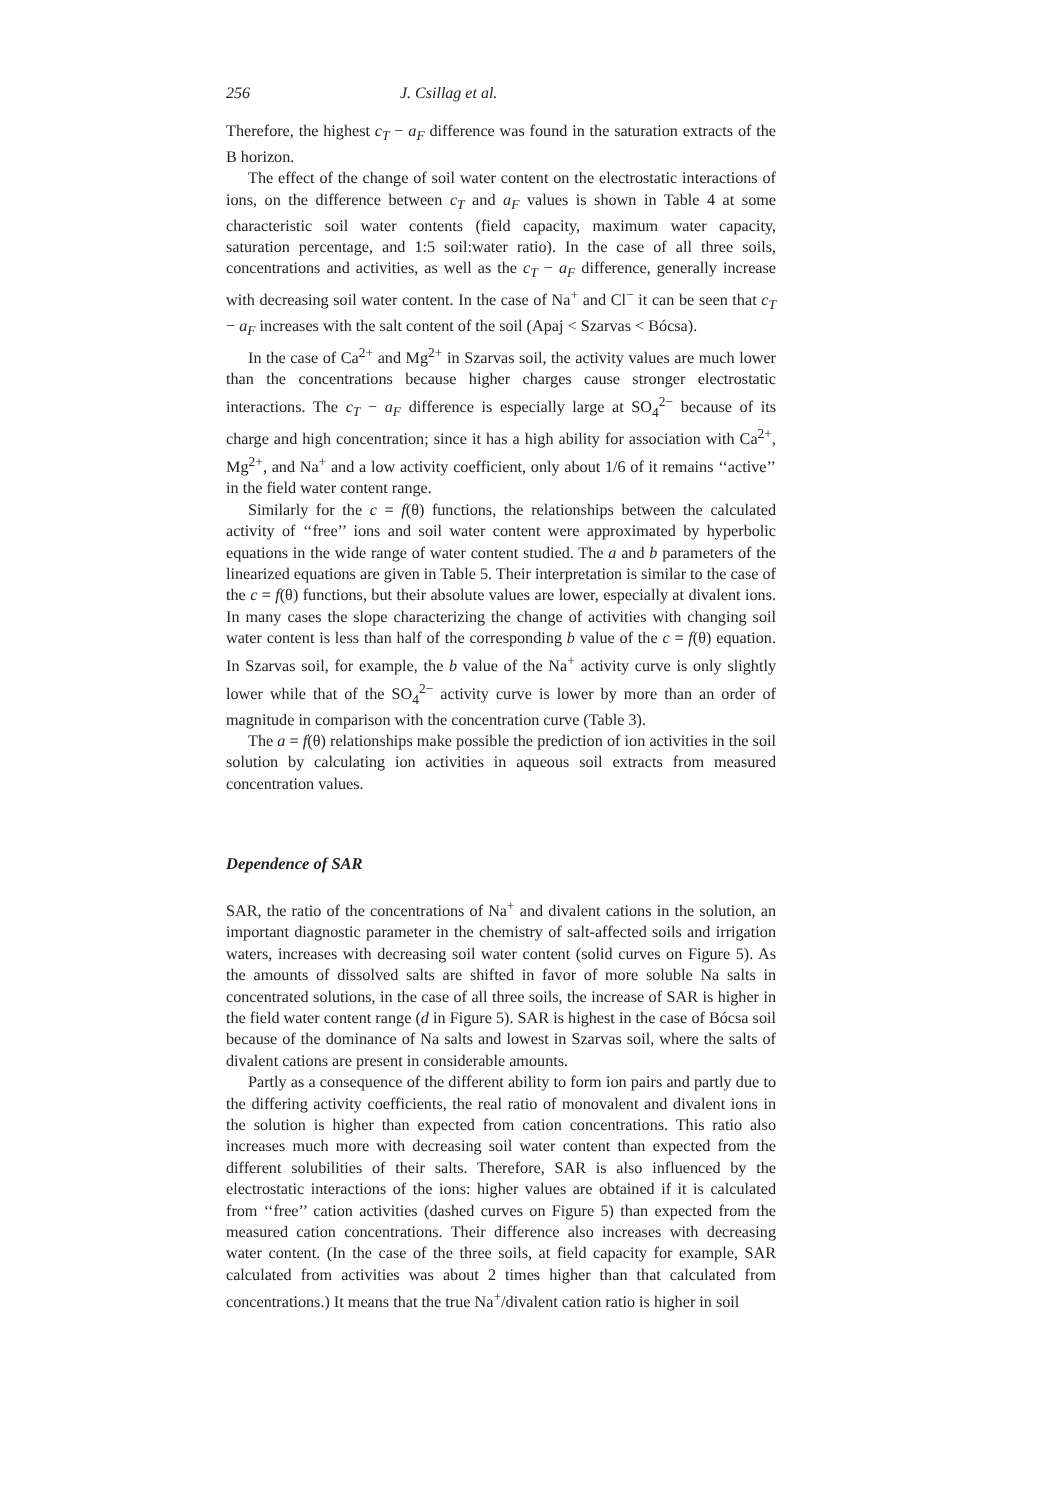256 J. Csillag et al.
Therefore, the highest c<sub>T</sub> − a<sub>F</sub> difference was found in the saturation extracts of the B horizon.
The effect of the change of soil water content on the electrostatic interactions of ions, on the difference between c<sub>T</sub> and a<sub>F</sub> values is shown in Table 4 at some characteristic soil water contents (field capacity, maximum water capacity, saturation percentage, and 1:5 soil:water ratio). In the case of all three soils, concentrations and activities, as well as the c<sub>T</sub> − a<sub>F</sub> difference, generally increase with decreasing soil water content. In the case of Na<sup>+</sup> and Cl<sup>−</sup> it can be seen that c<sub>T</sub> − a<sub>F</sub> increases with the salt content of the soil (Apaj < Szarvas < Bócsa).
In the case of Ca<sup>2+</sup> and Mg<sup>2+</sup> in Szarvas soil, the activity values are much lower than the concentrations because higher charges cause stronger electrostatic interactions. The c<sub>T</sub> − a<sub>F</sub> difference is especially large at SO<sub>4</sub><sup>2−</sup> because of its charge and high concentration; since it has a high ability for association with Ca<sup>2+</sup>, Mg<sup>2+</sup>, and Na<sup>+</sup> and a low activity coefficient, only about 1/6 of it remains ‘‘active’’ in the field water content range.
Similarly for the c = f(θ) functions, the relationships between the calculated activity of ‘‘free’’ ions and soil water content were approximated by hyperbolic equations in the wide range of water content studied. The a and b parameters of the linearized equations are given in Table 5. Their interpretation is similar to the case of the c = f(θ) functions, but their absolute values are lower, especially at divalent ions. In many cases the slope characterizing the change of activities with changing soil water content is less than half of the corresponding b value of the c = f(θ) equation. In Szarvas soil, for example, the b value of the Na<sup>+</sup> activity curve is only slightly lower while that of the SO<sub>4</sub><sup>2−</sup> activity curve is lower by more than an order of magnitude in comparison with the concentration curve (Table 3).
The a = f(θ) relationships make possible the prediction of ion activities in the soil solution by calculating ion activities in aqueous soil extracts from measured concentration values.
Dependence of SAR
SAR, the ratio of the concentrations of Na<sup>+</sup> and divalent cations in the solution, an important diagnostic parameter in the chemistry of salt-affected soils and irrigation waters, increases with decreasing soil water content (solid curves on Figure 5). As the amounts of dissolved salts are shifted in favor of more soluble Na salts in concentrated solutions, in the case of all three soils, the increase of SAR is higher in the field water content range (d in Figure 5). SAR is highest in the case of Bócsa soil because of the dominance of Na salts and lowest in Szarvas soil, where the salts of divalent cations are present in considerable amounts.
Partly as a consequence of the different ability to form ion pairs and partly due to the differing activity coefficients, the real ratio of monovalent and divalent ions in the solution is higher than expected from cation concentrations. This ratio also increases much more with decreasing soil water content than expected from the different solubilities of their salts. Therefore, SAR is also influenced by the electrostatic interactions of the ions: higher values are obtained if it is calculated from ‘‘free’’ cation activities (dashed curves on Figure 5) than expected from the measured cation concentrations. Their difference also increases with decreasing water content. (In the case of the three soils, at field capacity for example, SAR calculated from activities was about 2 times higher than that calculated from concentrations.) It means that the true Na<sup>+</sup>/divalent cation ratio is higher in soil